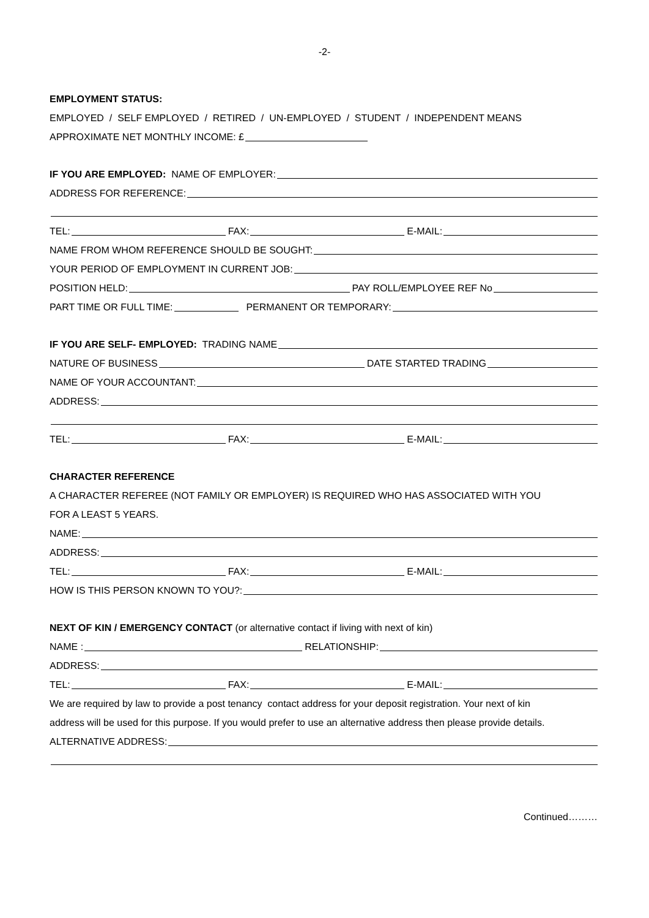-2-
EMPLOYMENT STATUS:
EMPLOYED / SELF EMPLOYED / RETIRED / UN-EMPLOYED / STUDENT / INDEPENDENT MEANS
APPROXIMATE NET MONTHLY INCOME: £
IF YOU ARE EMPLOYED: NAME OF EMPLOYER:
ADDRESS FOR REFERENCE:
TEL: FAX: E-MAIL:
NAME FROM WHOM REFERENCE SHOULD BE SOUGHT:
YOUR PERIOD OF EMPLOYMENT IN CURRENT JOB:
POSITION HELD: PAY ROLL/EMPLOYEE REF No
PART TIME OR FULL TIME: PERMANENT OR TEMPORARY:
IF YOU ARE SELF- EMPLOYED: TRADING NAME
NATURE OF BUSINESS DATE STARTED TRADING
NAME OF YOUR ACCOUNTANT:
ADDRESS:
TEL: FAX: E-MAIL:
CHARACTER REFERENCE
A CHARACTER REFEREE (NOT FAMILY OR EMPLOYER) IS REQUIRED WHO HAS ASSOCIATED WITH YOU
FOR A LEAST 5 YEARS.
NAME:
ADDRESS:
TEL: FAX: E-MAIL:
HOW IS THIS PERSON KNOWN TO YOU?:
NEXT OF KIN / EMERGENCY CONTACT (or alternative contact if living with next of kin)
NAME : RELATIONSHIP:
ADDRESS:
TEL: FAX: E-MAIL:
We are required by law to provide a post tenancy contact address for your deposit registration. Your next of kin
address will be used for this purpose. If you would prefer to use an alternative address then please provide details.
ALTERNATIVE ADDRESS:
Continued………